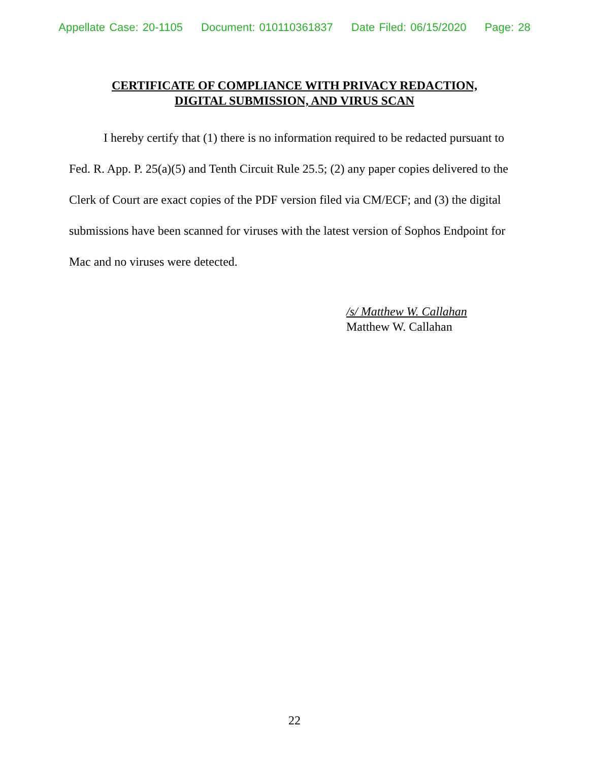Appellate Case: 20-1105 Document: 010110361837 Date Filed: 06/15/2020 Page: 28
CERTIFICATE OF COMPLIANCE WITH PRIVACY REDACTION,
DIGITAL SUBMISSION, AND VIRUS SCAN
I hereby certify that (1) there is no information required to be redacted pursuant to Fed. R. App. P. 25(a)(5) and Tenth Circuit Rule 25.5; (2) any paper copies delivered to the Clerk of Court are exact copies of the PDF version filed via CM/ECF; and (3) the digital submissions have been scanned for viruses with the latest version of Sophos Endpoint for Mac and no viruses were detected.
/s/ Matthew W. Callahan
Matthew W. Callahan
22